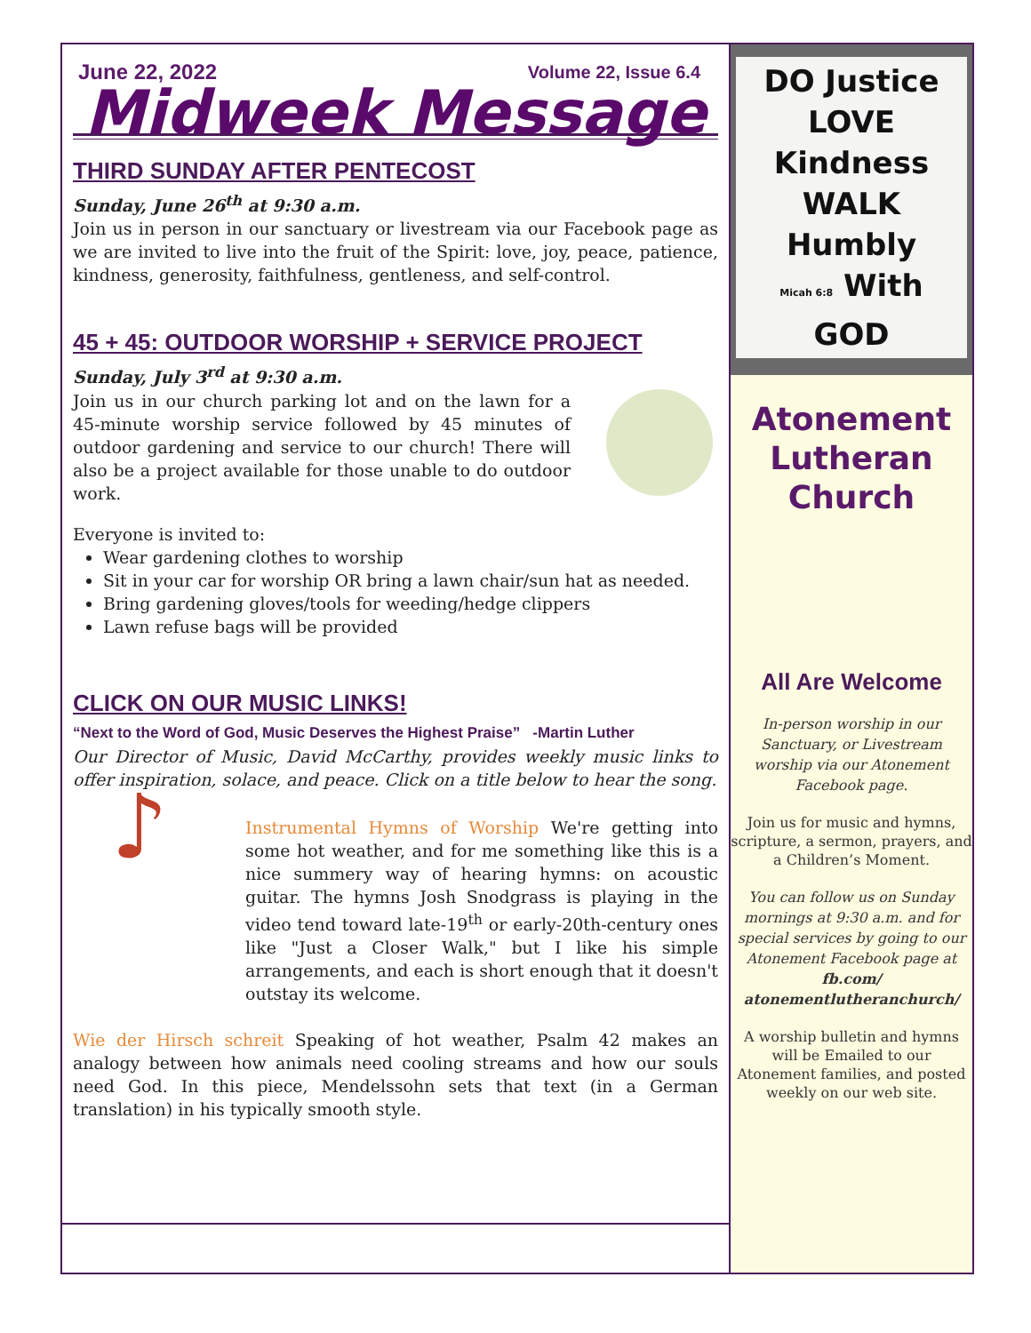June 22, 2022 Volume 22, Issue 6.4
Midweek Message
THIRD SUNDAY AFTER PENTECOST
Sunday, June 26<sup>th</sup> at 9:30 a.m.
Join us in person in our sanctuary or livestream via our Facebook page as we are invited to live into the fruit of the Spirit: love, joy, peace, patience, kindness, generosity, faithfulness, gentleness, and self-control.
45 + 45: OUTDOOR WORSHIP + SERVICE PROJECT
Sunday, July 3<sup>rd</sup> at 9:30 a.m.
Join us in our church parking lot and on the lawn for a 45-minute worship service followed by 45 minutes of outdoor gardening and service to our church! There will also be a project available for those unable to do outdoor work.
Everyone is invited to:
Wear gardening clothes to worship
Sit in your car for worship OR bring a lawn chair/sun hat as needed.
Bring gardening gloves/tools for weeding/hedge clippers
Lawn refuse bags will be provided
CLICK ON OUR MUSIC LINKS!
“Next to the Word of God, Music Deserves the Highest Praise” -Martin Luther
Our Director of Music, David McCarthy, provides weekly music links to offer inspiration, solace, and peace. Click on a title below to hear the song.
♪
Instrumental Hymns of Worship We're getting into some hot weather, and for me something like this is a nice summery way of hearing hymns: on acoustic guitar. The hymns Josh Snodgrass is playing in the video tend toward late-19<sup>th</sup> or early-20th-century ones like "Just a Closer Walk," but I like his simple arrangements, and each is short enough that it doesn't outstay its welcome.
Wie der Hirsch schreit Speaking of hot weather, Psalm 42 makes an analogy between how animals need cooling streams and how our souls need God. In this piece, Mendelssohn sets that text (in a German translation) in his typically smooth style.
DO Justice
LOVE Kindness
WALK Humbly
Micah 6:8 With GOD
Atonement Lutheran Church
All Are Welcome
In-person worship in our Sanctuary, or Livestream worship via our Atonement Facebook page.
Join us for music and hymns, scripture, a sermon, prayers, and a Children’s Moment.
You can follow us on Sunday mornings at 9:30 a.m. and for special services by going to our Atonement Facebook page at fb.com/ atonementlutheranchurch/
A worship bulletin and hymns will be Emailed to our Atonement families, and posted weekly on our web site.